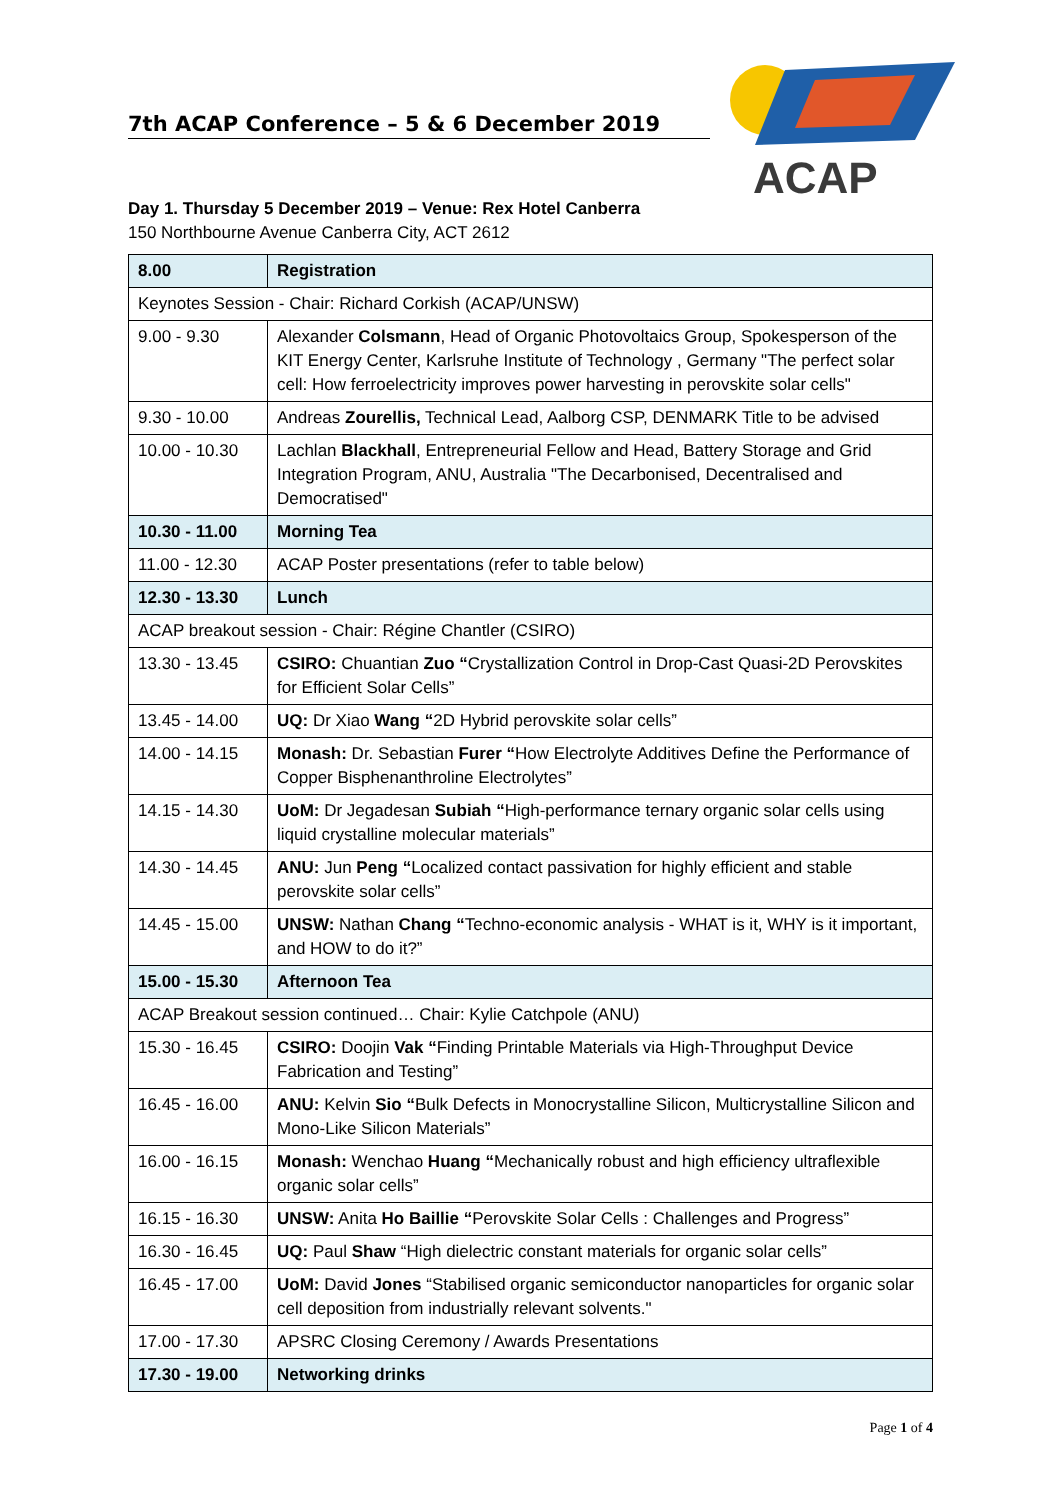7th ACAP Conference – 5 & 6 December 2019
ACAP
Day 1. Thursday 5 December 2019 – Venue: Rex Hotel Canberra
150 Northbourne Avenue Canberra City, ACT 2612
| 8.00 | Registration |
| Keynotes Session - Chair: Richard Corkish (ACAP/UNSW) | |
| 9.00 - 9.30 | Alexander Colsmann , Head of Organic Photovoltaics Group, Spokesperson of the KIT Energy Center, Karlsruhe Institute of Technology , Germany "The perfect solar cell: How ferroelectricity improves power harvesting in perovskite solar cells" |
| 9.30 - 10.00 | Andreas Zourellis, Technical Lead, Aalborg CSP, DENMARK Title to be advised |
| 10.00 - 10.30 | Lachlan Blackhall , Entrepreneurial Fellow and Head, Battery Storage and Grid Integration Program, ANU, Australia "The Decarbonised, Decentralised and Democratised" |
| 10.30 - 11.00 | Morning Tea |
| 11.00 - 12.30 | ACAP Poster presentations (refer to table below) |
| 12.30 - 13.30 | Lunch |
| ACAP breakout session - Chair: Régine Chantler (CSIRO) | |
| 13.30 - 13.45 | CSIRO: Chuantian Zuo “ Crystallization Control in Drop-Cast Quasi-2D Perovskites for Efficient Solar Cells” |
| 13.45 - 14.00 | UQ: Dr Xiao Wang “ 2D Hybrid perovskite solar cells” |
| 14.00 - 14.15 | Monash: Dr. Sebastian Furer “ How Electrolyte Additives Define the Performance of Copper Bisphenanthroline Electrolytes” |
| 14.15 - 14.30 | UoM: Dr Jegadesan Subiah “ High-performance ternary organic solar cells using liquid crystalline molecular materials” |
| 14.30 - 14.45 | ANU: Jun Peng “ Localized contact passivation for highly efficient and stable perovskite solar cells” |
| 14.45 - 15.00 | UNSW: Nathan Chang “ Techno-economic analysis - WHAT is it, WHY is it important, and HOW to do it?” |
| 15.00 - 15.30 | Afternoon Tea |
| ACAP Breakout session continued… Chair: Kylie Catchpole (ANU) | |
| 15.30 - 16.45 | CSIRO: Doojin Vak “ Finding Printable Materials via High-Throughput Device Fabrication and Testing” |
| 16.45 - 16.00 | ANU: Kelvin Sio “ Bulk Defects in Monocrystalline Silicon, Multicrystalline Silicon and Mono-Like Silicon Materials” |
| 16.00 - 16.15 | Monash: Wenchao Huang “ Mechanically robust and high efficiency ultraflexible organic solar cells” |
| 16.15 - 16.30 | UNSW: Anita Ho Baillie “ Perovskite Solar Cells : Challenges and Progress” |
| 16.30 - 16.45 | UQ: Paul Shaw “High dielectric constant materials for organic solar cells” |
| 16.45 - 17.00 | UoM: David Jones “Stabilised organic semiconductor nanoparticles for organic solar cell deposition from industrially relevant solvents." |
| 17.00 - 17.30 | APSRC Closing Ceremony / Awards Presentations |
| 17.30 - 19.00 | Networking drinks |
Page 1 of 4